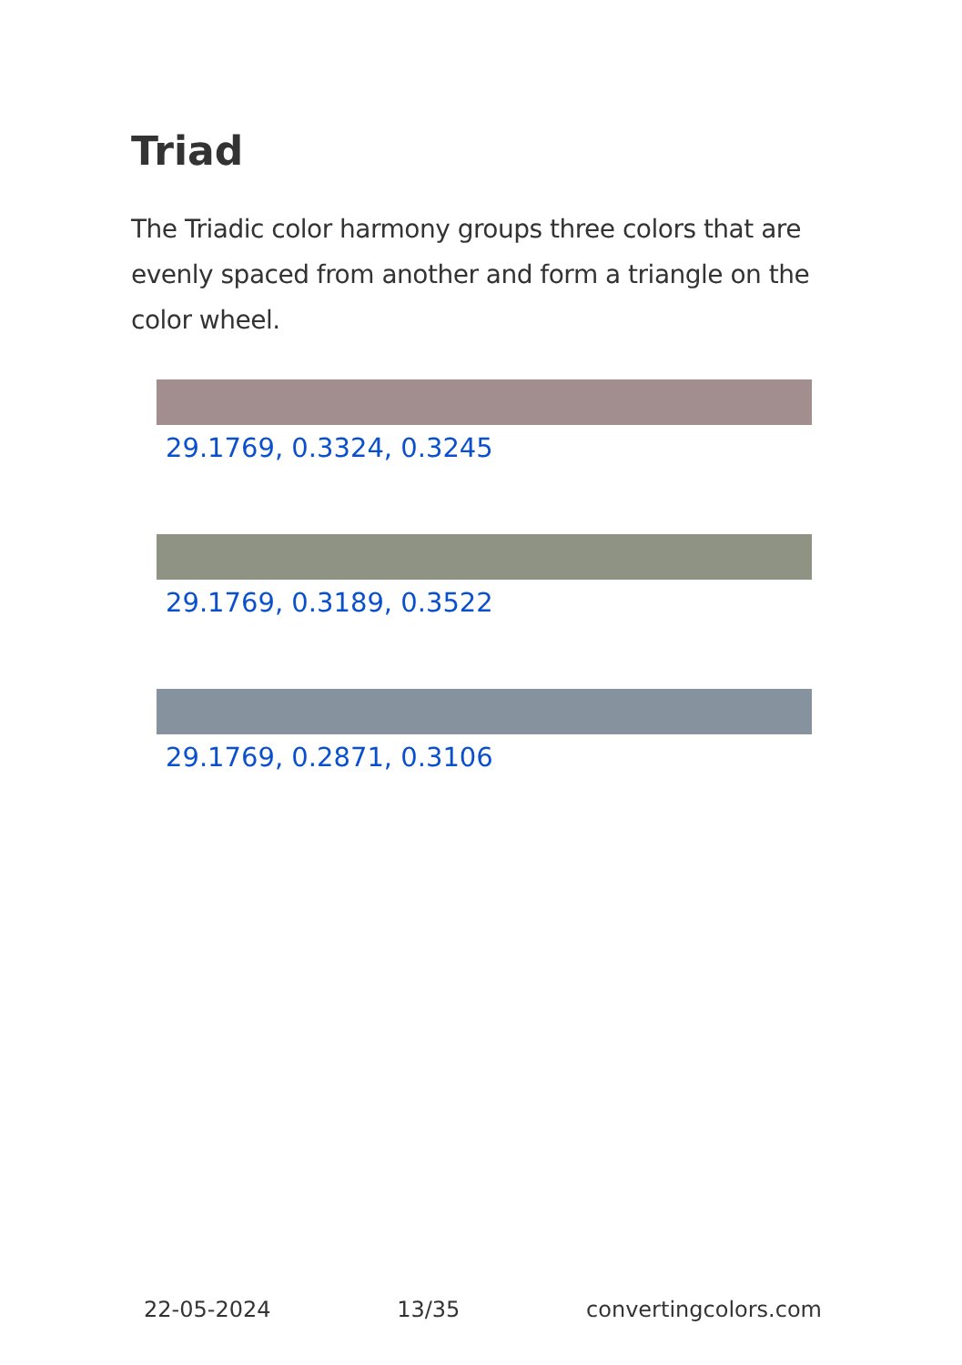Triad
The Triadic color harmony groups three colors that are evenly spaced from another and form a triangle on the color wheel.
29.1769, 0.3324, 0.3245
29.1769, 0.3189, 0.3522
29.1769, 0.2871, 0.3106
22-05-2024 13/35 convertingcolors.com